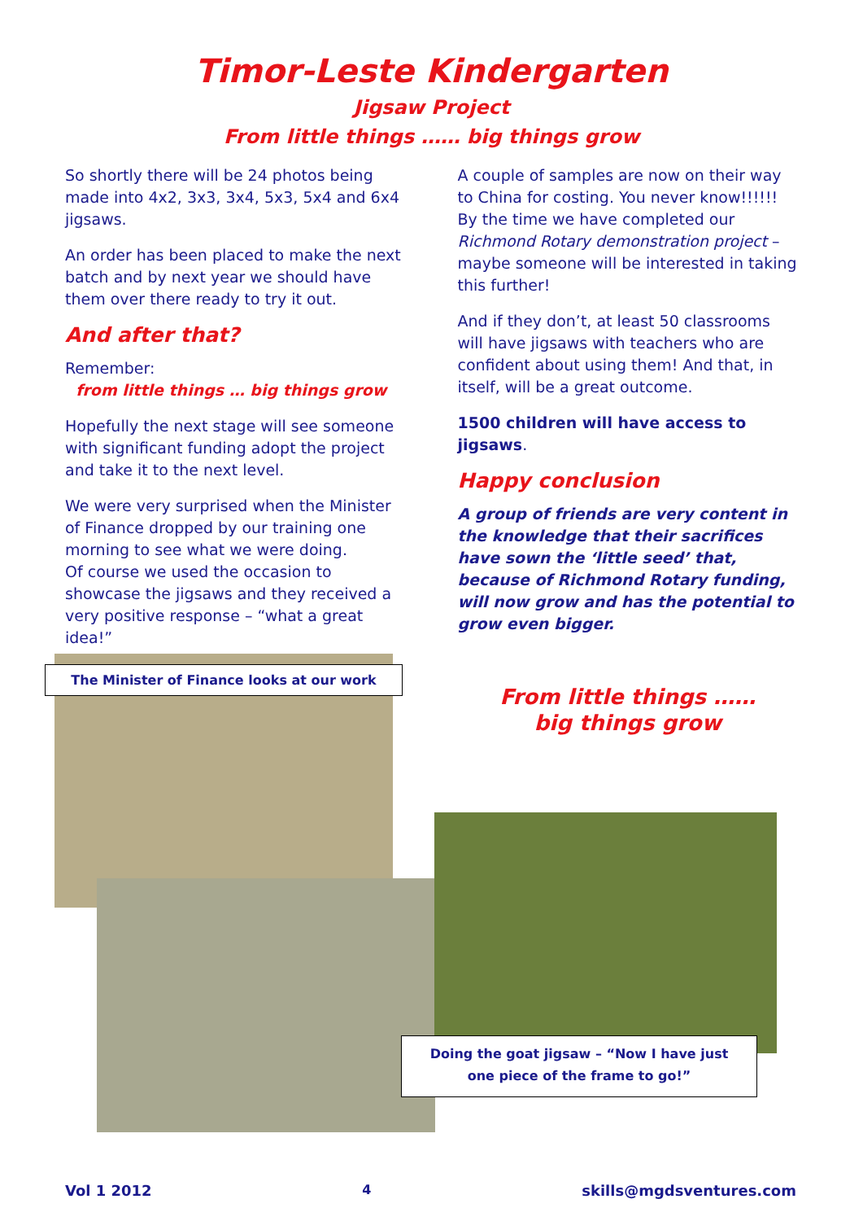Timor-Leste Kindergarten
Jigsaw Project
From little things …… big things grow
So shortly there will be 24 photos being made into 4x2, 3x3, 3x4, 5x3, 5x4 and 6x4 jigsaws.
An order has been placed to make the next batch and by next year we should have them over there ready to try it out.
And after that?
Remember:
from little things … big things grow
Hopefully the next stage will see someone with significant funding adopt the project and take it to the next level.
We were very surprised when the Minister of Finance dropped by our training one morning to see what we were doing.
Of course we used the occasion to showcase the jigsaws and they received a very positive response – “what a great idea!”
A couple of samples are now on their way to China for costing. You never know!!!!!! By the time we have completed our Richmond Rotary demonstration project – maybe someone will be interested in taking this further!
And if they don’t, at least 50 classrooms will have jigsaws with teachers who are confident about using them! And that, in itself, will be a great outcome.
1500 children will have access to jigsaws.
Happy conclusion
A group of friends are very content in the knowledge that their sacrifices have sown the ‘little seed’ that, because of Richmond Rotary funding, will now grow and has the potential to grow even bigger.
From little things ……
big things grow
The Minister of Finance looks at our work
Doing the goat jigsaw – “Now I have just
one piece of the frame to go!”
Vol 1 2012 4 skills@mgdsventures.com